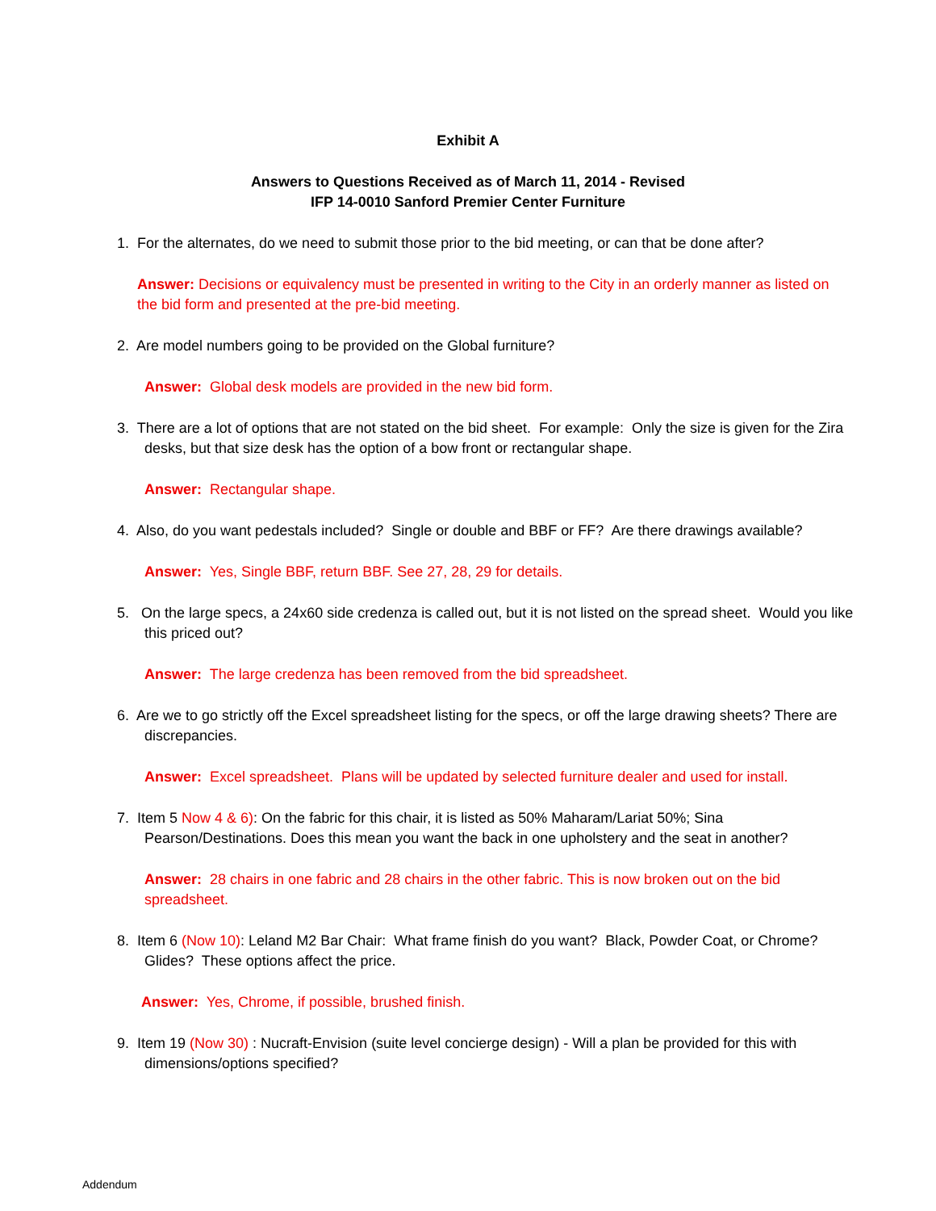Exhibit A
Answers to Questions Received as of March 11, 2014 - Revised
IFP 14-0010 Sanford Premier Center Furniture
1. For the alternates, do we need to submit those prior to the bid meeting, or can that be done after?
Answer: Decisions or equivalency must be presented in writing to the City in an orderly manner as listed on the bid form and presented at the pre-bid meeting.
2. Are model numbers going to be provided on the Global furniture?
Answer: Global desk models are provided in the new bid form.
3. There are a lot of options that are not stated on the bid sheet. For example: Only the size is given for the Zira desks, but that size desk has the option of a bow front or rectangular shape.
Answer: Rectangular shape.
4. Also, do you want pedestals included? Single or double and BBF or FF? Are there drawings available?
Answer: Yes, Single BBF, return BBF. See 27, 28, 29 for details.
5. On the large specs, a 24x60 side credenza is called out, but it is not listed on the spread sheet. Would you like this priced out?
Answer: The large credenza has been removed from the bid spreadsheet.
6. Are we to go strictly off the Excel spreadsheet listing for the specs, or off the large drawing sheets? There are discrepancies.
Answer: Excel spreadsheet. Plans will be updated by selected furniture dealer and used for install.
7. Item 5 Now 4 & 6): On the fabric for this chair, it is listed as 50% Maharam/Lariat 50%; Sina Pearson/Destinations. Does this mean you want the back in one upholstery and the seat in another?
Answer: 28 chairs in one fabric and 28 chairs in the other fabric. This is now broken out on the bid spreadsheet.
8. Item 6 (Now 10): Leland M2 Bar Chair: What frame finish do you want? Black, Powder Coat, or Chrome? Glides? These options affect the price.
Answer: Yes, Chrome, if possible, brushed finish.
9. Item 19 (Now 30) : Nucraft-Envision (suite level concierge design) - Will a plan be provided for this with dimensions/options specified?
Addendum